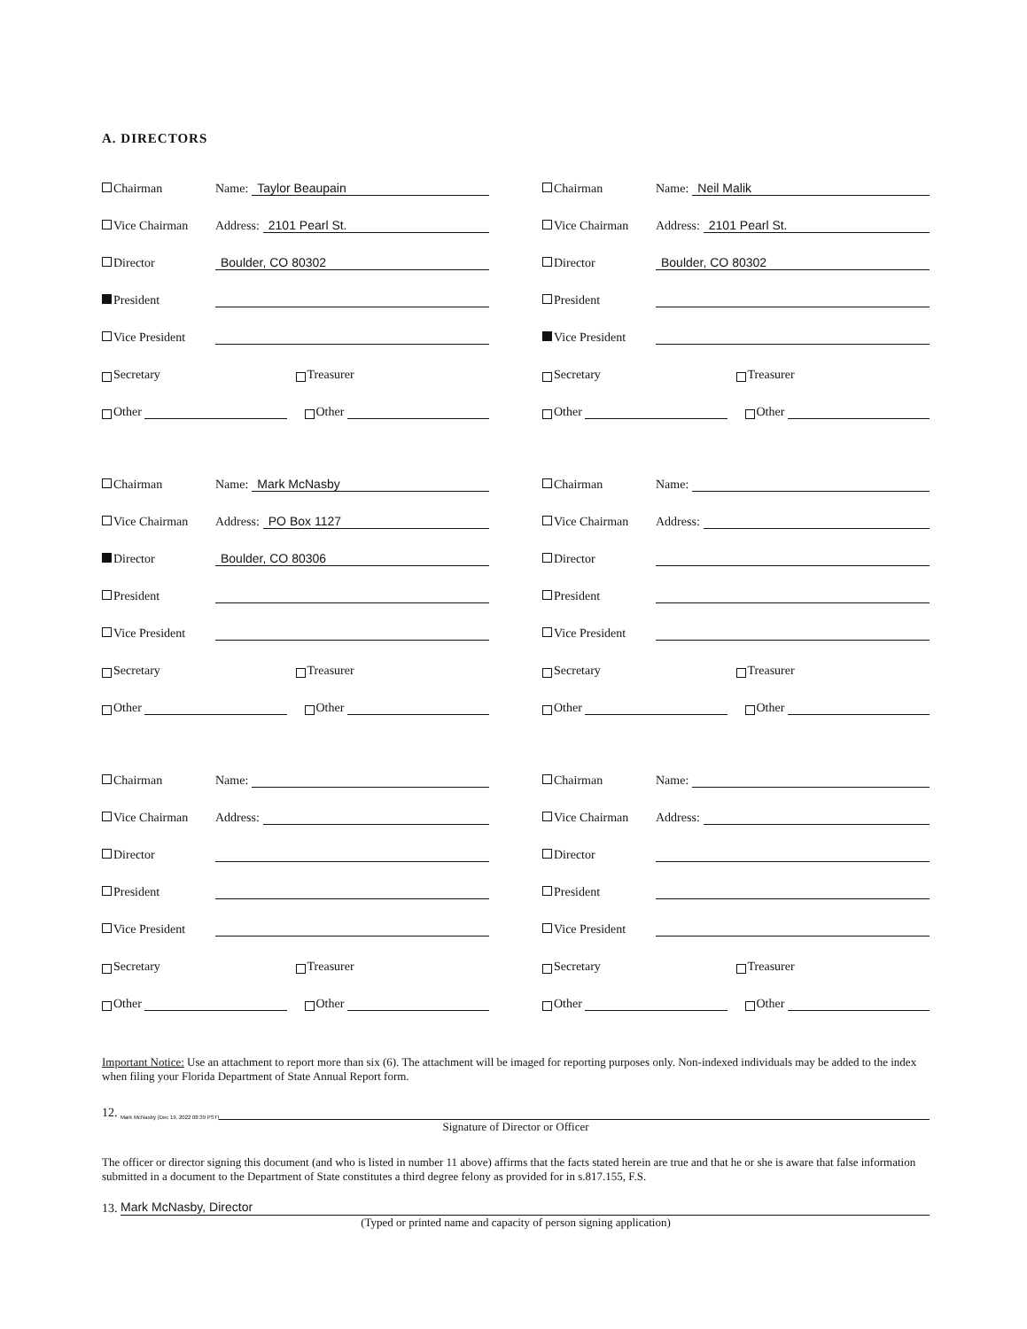A. DIRECTORS
Chairman Name:
Taylor Beaupain
Vice Chairman Address:
2101 Pearl St.
Director
Boulder, CO 80302
President
Vice President
Secretary Treasurer
Other Other
Chairman Name:
Neil Malik
Vice Chairman Address:
2101 Pearl St.
Director
Boulder, CO 80302
President
Vice President
Secretary Treasurer
Other Other
Chairman Name:
Mark McNasby
Vice Chairman Address:
PO Box 1127
Director
Boulder, CO 80306
President
Vice President
Secretary Treasurer
Other Other
Chairman Name:
Vice Chairman Address:
Director
President
Vice President
Secretary Treasurer
Other Other
Chairman Name:
Vice Chairman Address:
Director
President
Vice President
Secretary Treasurer
Other Other
Chairman Name:
Vice Chairman Address:
Director
President
Vice President
Secretary Treasurer
Other Other
Important Notice: Use an attachment to report more than six (6). The attachment will be imaged for reporting purposes only. Non-indexed individuals may be added to the index when filing your Florida Department of State Annual Report form.
12. Mark McNasby (Dec 19, 2022 08:39 PST)
Signature of Director or Officer
The officer or director signing this document (and who is listed in number 11 above) affirms that the facts stated herein are true and that he or she is aware that false information submitted in a document to the Department of State constitutes a third degree felony as provided for in s.817.155, F.S.
13.
Mark McNasby, Director
(Typed or printed name and capacity of person signing application)